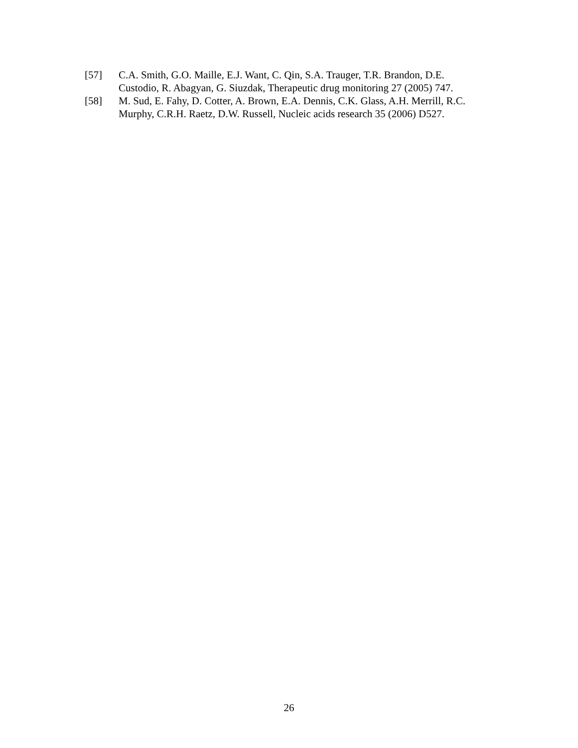[57] C.A. Smith, G.O. Maille, E.J. Want, C. Qin, S.A. Trauger, T.R. Brandon, D.E. Custodio, R. Abagyan, G. Siuzdak, Therapeutic drug monitoring 27 (2005) 747.
[58] M. Sud, E. Fahy, D. Cotter, A. Brown, E.A. Dennis, C.K. Glass, A.H. Merrill, R.C. Murphy, C.R.H. Raetz, D.W. Russell, Nucleic acids research 35 (2006) D527.
26